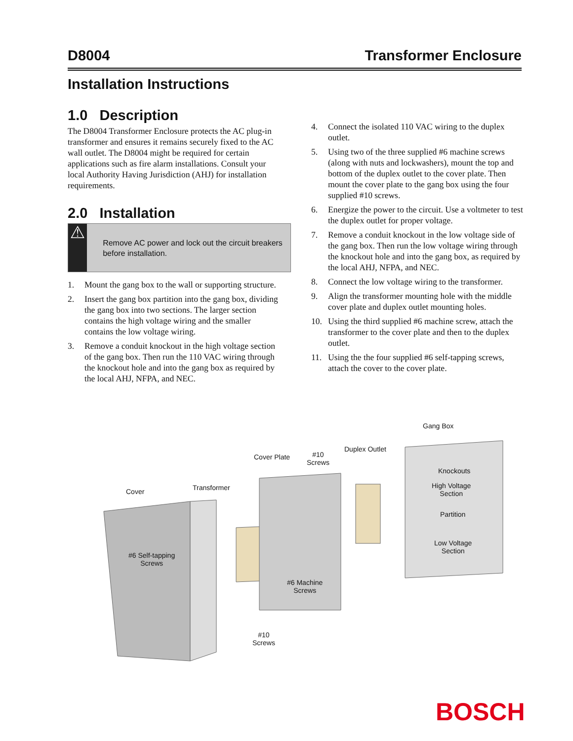D8004 Transformer Enclosure
Installation Instructions
1.0 Description
The D8004 Transformer Enclosure protects the AC plug-in transformer and ensures it remains securely fixed to the AC wall outlet. The D8004 might be required for certain applications such as fire alarm installations. Consult your local Authority Having Jurisdiction (AHJ) for installation requirements.
2.0 Installation
⚠
Remove AC power and lock out the circuit breakers before installation.
1. Mount the gang box to the wall or supporting structure.
2. Insert the gang box partition into the gang box, dividing the gang box into two sections. The larger section contains the high voltage wiring and the smaller contains the low voltage wiring.
3. Remove a conduit knockout in the high voltage section of the gang box. Then run the 110 VAC wiring through the knockout hole and into the gang box as required by the local AHJ, NFPA, and NEC.
4. Connect the isolated 110 VAC wiring to the duplex outlet.
5. Using two of the three supplied #6 machine screws (along with nuts and lockwashers), mount the top and bottom of the duplex outlet to the cover plate. Then mount the cover plate to the gang box using the four supplied #10 screws.
6. Energize the power to the circuit. Use a voltmeter to test the duplex outlet for proper voltage.
7. Remove a conduit knockout in the low voltage side of the gang box. Then run the low voltage wiring through the knockout hole and into the gang box, as required by the local AHJ, NFPA, and NEC.
8. Connect the low voltage wiring to the transformer.
9. Align the transformer mounting hole with the middle cover plate and duplex outlet mounting holes.
10. Using the third supplied #6 machine screw, attach the transformer to the cover plate and then to the duplex outlet.
11. Using the the four supplied #6 self-tapping screws, attach the cover to the cover plate.
Gang Box
Duplex Outlet
Cover Plate #10
Screws
Knockouts
High Voltage
Section
Partition
Low Voltage
Section
Cover Transformer
#6 Self-tapping
Screws
#6 Machine
Screws
#10
Screws
BOSCH